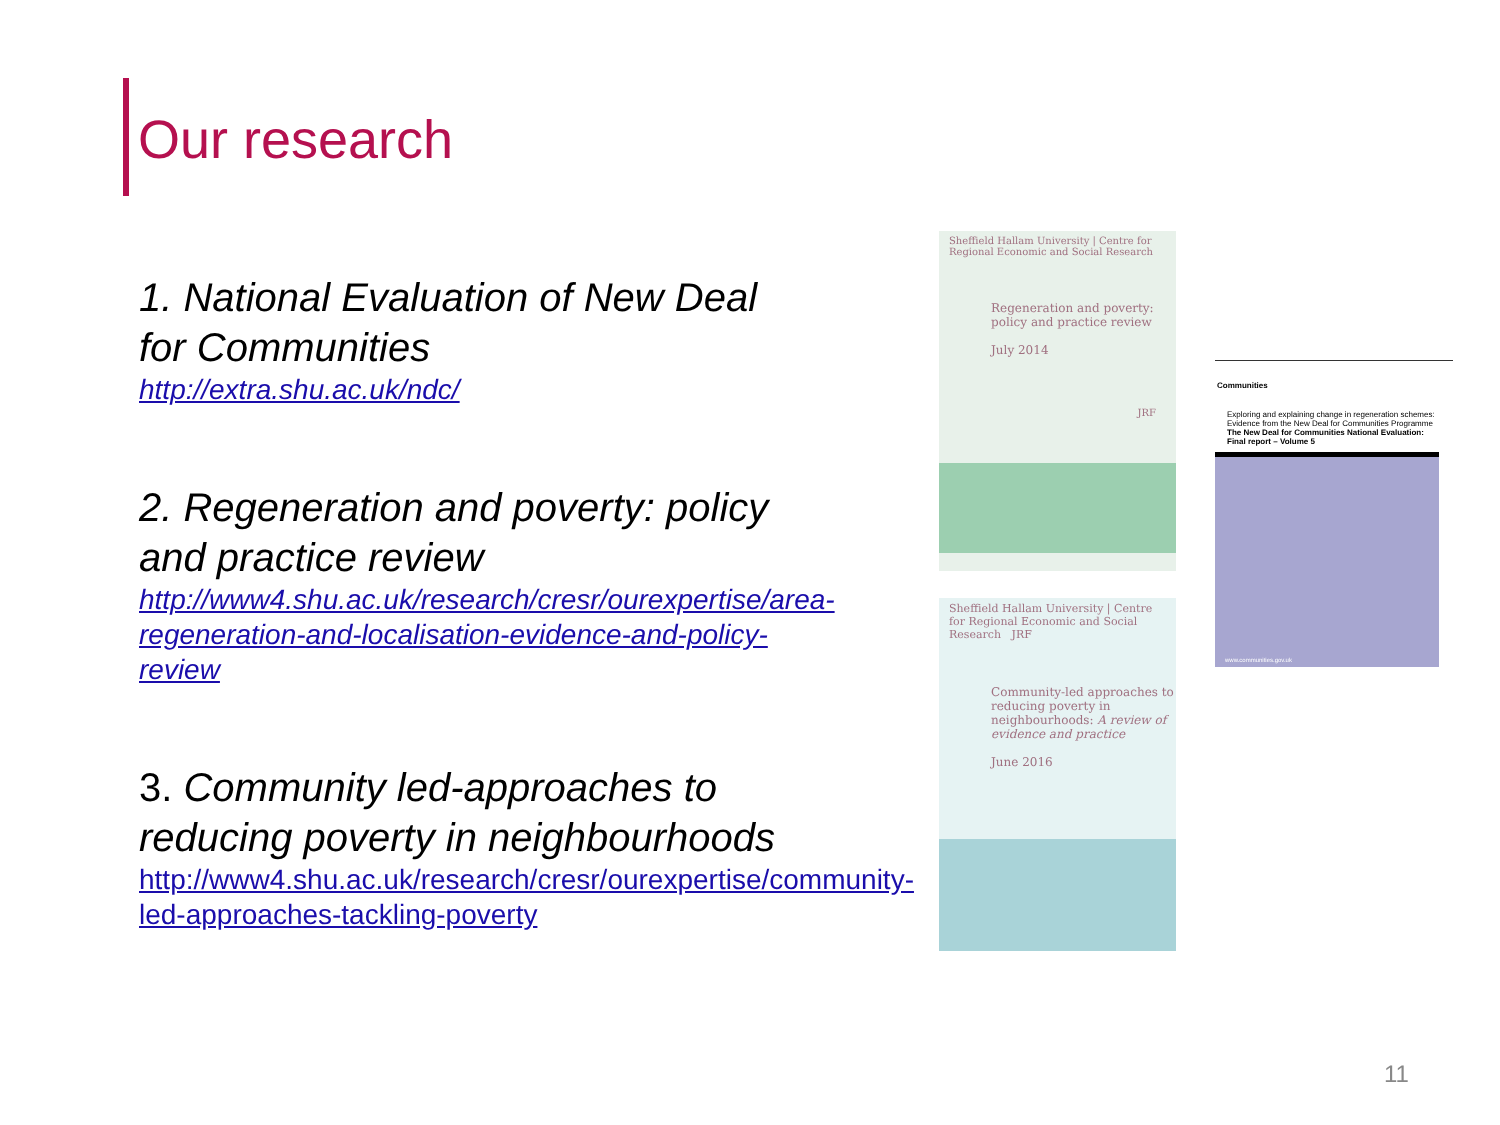Our research
1. National Evaluation of New Deal for Communities
http://extra.shu.ac.uk/ndc/
2. Regeneration and poverty: policy and practice review
http://www4.shu.ac.uk/research/cresr/ourexpertise/area-regeneration-and-localisation-evidence-and-policy-review
3. Community led-approaches to reducing poverty in neighbourhoods
http://www4.shu.ac.uk/research/cresr/ourexpertise/community-led-approaches-tackling-poverty
Sheffield Hallam University | Centre for Regional Economic and Social Research
Regeneration and poverty: policy and practice review
July 2014
JRF
Sheffield Hallam University | Centre for Regional Economic and Social Research JRF
Community-led approaches to reducing poverty in neighbourhoods: A review of evidence and practice
June 2016
Communities
Exploring and explaining change in regeneration schemes: Evidence from the New Deal for Communities Programme
The New Deal for Communities National Evaluation: Final report – Volume 5
www.communities.gov.uk
11